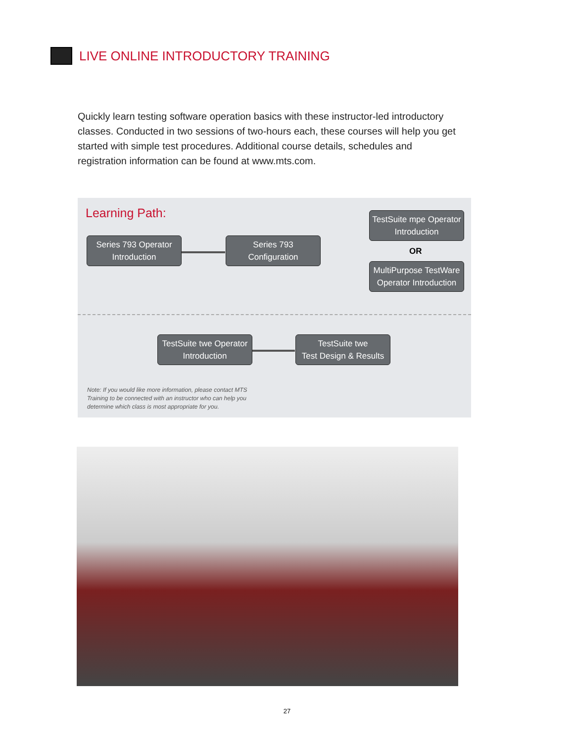LIVE ONLINE INTRODUCTORY TRAINING
Quickly learn testing software operation basics with these instructor-led introductory classes. Conducted in two sessions of two-hours each, these courses will help you get started with simple test procedures. Additional course details, schedules and registration information can be found at www.mts.com.
Learning Path:
Series 793 Operator
Introduction
Series 793
Configuration
TestSuite mpe Operator
Introduction
OR
MultiPurpose TestWare
Operator Introduction
TestSuite twe Operator
Introduction
TestSuite twe
Test Design & Results
Note: If you would like more information, please contact MTS Training to be connected with an instructor who can help you determine which class is most appropriate for you.
27